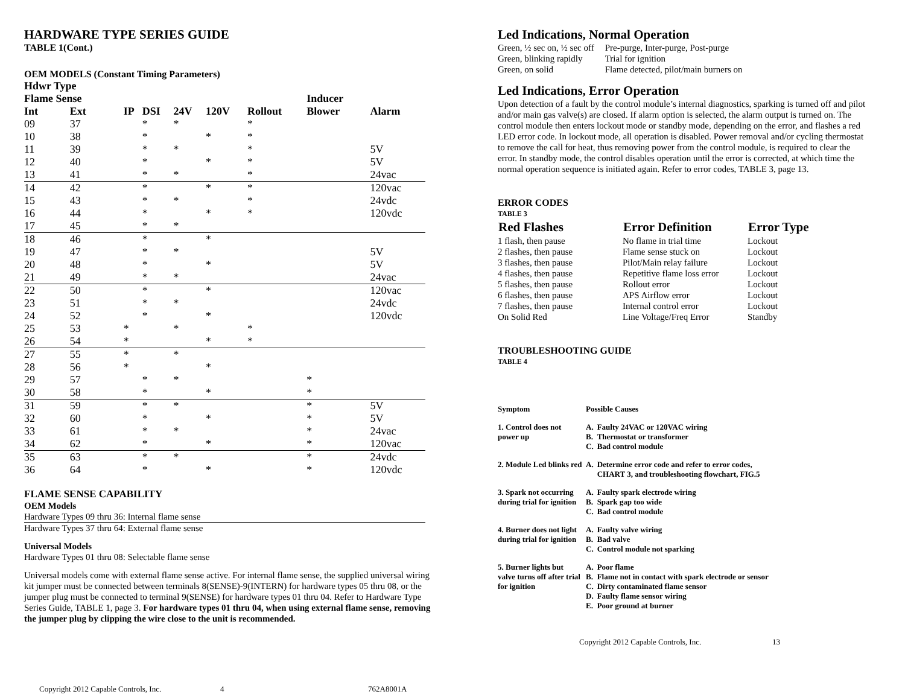HARDWARE TYPE SERIES GUIDE
TABLE 1(Cont.)
OEM MODELS (Constant Timing Parameters)
| Hdwr Type | | | | | | | | |
| --- | --- | --- | --- | --- | --- | --- | --- | --- |
| Flame Sense | | | | | | | Inducer | |
| Int | Ext | IP | DSI | 24V | 120V | Rollout | Blower | Alarm |
| 09 | 37 | | * | * | | * | | |
| 10 | 38 | | * | | * | * | | |
| 11 | 39 | | * | * | | * | | 5V |
| 12 | 40 | | * | | * | * | | 5V |
| 13 | 41 | | * | * | | * | | 24vac |
| 14 | 42 | | * | | * | * | | 120vac |
| 15 | 43 | | * | * | | * | | 24vdc |
| 16 | 44 | | * | | * | * | | 120vdc |
| 17 | 45 | | * | * | | | | |
| 18 | 46 | | * | | * | | | |
| 19 | 47 | | * | * | | | | 5V |
| 20 | 48 | | * | | * | | | 5V |
| 21 | 49 | | * | * | | | | 24vac |
| 22 | 50 | | * | | * | | | 120vac |
| 23 | 51 | | * | * | | | | 24vdc |
| 24 | 52 | | * | | * | | | 120vdc |
| 25 | 53 | * | | * | | * | | |
| 26 | 54 | * | | | * | * | | |
| 27 | 55 | * | | * | | | | |
| 28 | 56 | * | | | * | | | |
| 29 | 57 | | * | * | | | * | |
| 30 | 58 | | * | | * | | * | |
| 31 | 59 | | * | * | | | * | 5V |
| 32 | 60 | | * | | * | | * | 5V |
| 33 | 61 | | * | * | | | * | 24vac |
| 34 | 62 | | * | | * | | * | 120vac |
| 35 | 63 | | * | * | | | * | 24vdc |
| 36 | 64 | | * | | * | | * | 120vdc |
FLAME SENSE CAPABILITY
OEM Models
Hardware Types 09 thru 36: Internal flame sense
Hardware Types 37 thru 64: External flame sense
Universal Models
Hardware Types 01 thru 08: Selectable flame sense
Universal models come with external flame sense active. For internal flame sense, the supplied universal wiring kit jumper must be connected between terminals 8(SENSE)-9(INTERN) for hardware types 05 thru 08, or the jumper plug must be connected to terminal 9(SENSE) for hardware types 01 thru 04. Refer to Hardware Type Series Guide, TABLE 1, page 3. For hardware types 01 thru 04, when using external flame sense, removing the jumper plug by clipping the wire close to the unit is recommended.
Copyright 2012 Capable Controls, Inc. 4 762A8001A
Led Indications, Normal Operation
| Green, ½ sec on, ½ sec off | Pre-purge, Inter-purge, Post-purge |
| Green, blinking rapidly | Trial for ignition |
| Green, on solid | Flame detected, pilot/main burners on |
Led Indications, Error Operation
Upon detection of a fault by the control module’s internal diagnostics, sparking is turned off and pilot and/or main gas valve(s) are closed. If alarm option is selected, the alarm output is turned on. The control module then enters lockout mode or standby mode, depending on the error, and flashes a red LED error code. In lockout mode, all operation is disabled. Power removal and/or cycling thermostat to remove the call for heat, thus removing power from the control module, is required to clear the error. In standby mode, the control disables operation until the error is corrected, at which time the normal operation sequence is initiated again. Refer to error codes, TABLE 3, page 13.
ERROR CODES
TABLE 3
| Red Flashes | Error Definition | Error Type |
| --- | --- | --- |
| 1 flash, then pause | No flame in trial time | Lockout |
| 2 flashes, then pause | Flame sense stuck on | Lockout |
| 3 flashes, then pause | Pilot/Main relay failure | Lockout |
| 4 flashes, then pause | Repetitive flame loss error | Lockout |
| 5 flashes, then pause | Rollout error | Lockout |
| 6 flashes, then pause | APS Airflow error | Lockout |
| 7 flashes, then pause | Internal control error | Lockout |
| On Solid Red | Line Voltage/Freq Error | Standby |
TROUBLESHOOTING GUIDE
TABLE 4
| Symptom | Possible Causes | |
| 1. Control does not power up | A. B. C. | Faulty 24VAC or 120VAC wiring Thermostat or transformer Bad control module |
| 2. Module Led blinks red | A. | Determine error code and refer to error codes, CHART 3, and troubleshooting flowchart, FIG.5 |
| 3. Spark not occurring during trial for ignition | A. B. C. | Faulty spark electrode wiring Spark gap too wide Bad control module |
| 4. Burner does not light during trial for ignition | A. B. C. | Faulty valve wiring Bad valve Control module not sparking |
| 5. Burner lights but valve turns off after trial for ignition | A. B. C. D. E. | Poor flame Flame not in contact with spark electrode or sensor Dirty contaminated flame sensor Faulty flame sensor wiring Poor ground at burner |
Copyright 2012 Capable Controls, Inc. 13